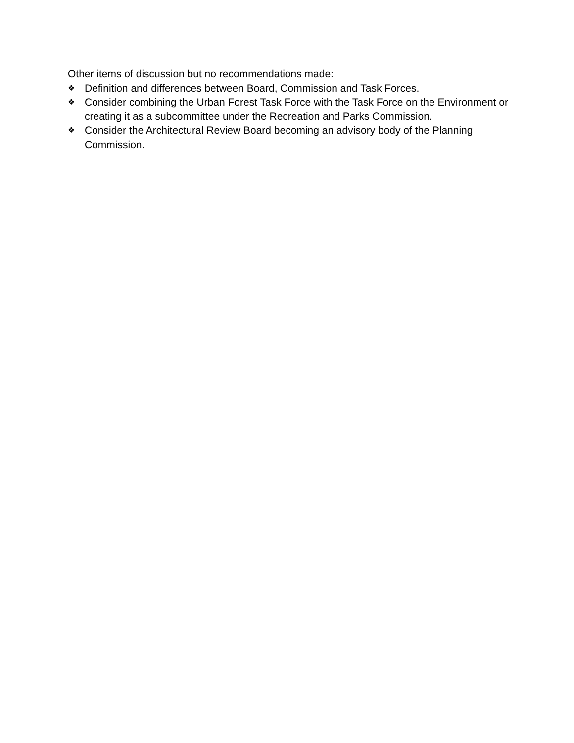Other items of discussion but no recommendations made:
❖ Definition and differences between Board, Commission and Task Forces.
❖ Consider combining the Urban Forest Task Force with the Task Force on the Environment or creating it as a subcommittee under the Recreation and Parks Commission.
❖ Consider the Architectural Review Board becoming an advisory body of the Planning Commission.